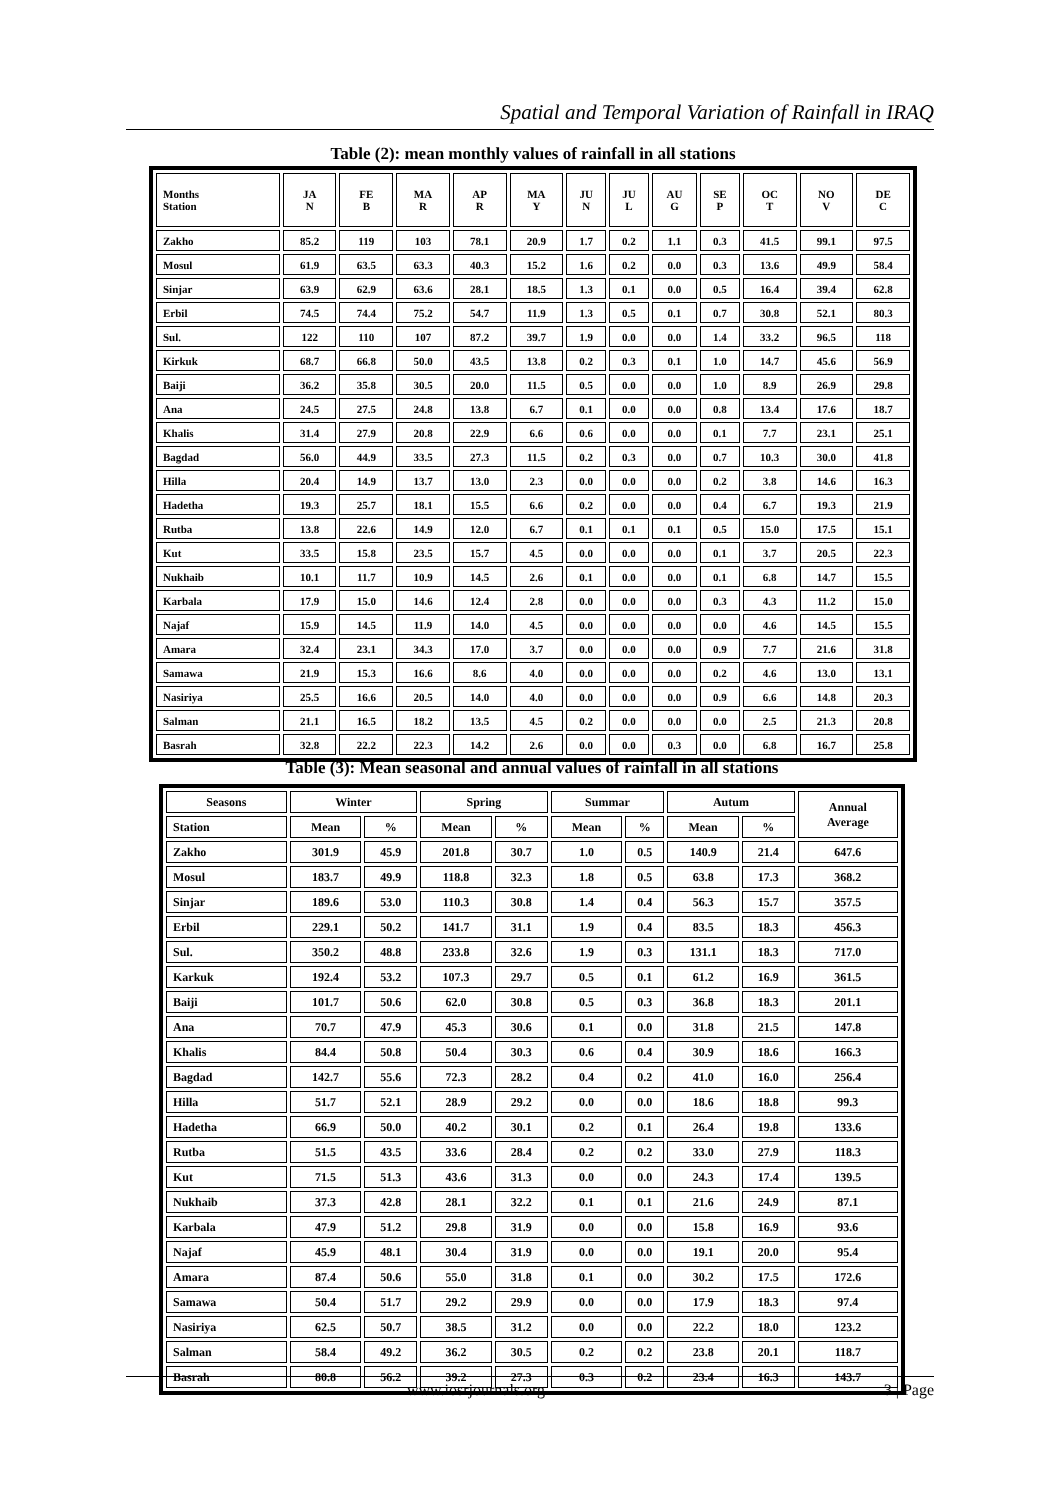Spatial and Temporal Variation of Rainfall in IRAQ
Table (2): mean monthly values of rainfall in all stations
| Months Station | JA N | FE B | MA R | AP R | MA Y | JU N | JU L | AU G | SE P | OC T | NO V | DE C |
| Zakho | 85.2 | 119 | 103 | 78.1 | 20.9 | 1.7 | 0.2 | 1.1 | 0.3 | 41.5 | 99.1 | 97.5 |
| Mosul | 61.9 | 63.5 | 63.3 | 40.3 | 15.2 | 1.6 | 0.2 | 0.0 | 0.3 | 13.6 | 49.9 | 58.4 |
| Sinjar | 63.9 | 62.9 | 63.6 | 28.1 | 18.5 | 1.3 | 0.1 | 0.0 | 0.5 | 16.4 | 39.4 | 62.8 |
| Erbil | 74.5 | 74.4 | 75.2 | 54.7 | 11.9 | 1.3 | 0.5 | 0.1 | 0.7 | 30.8 | 52.1 | 80.3 |
| Sul. | 122 | 110 | 107 | 87.2 | 39.7 | 1.9 | 0.0 | 0.0 | 1.4 | 33.2 | 96.5 | 118 |
| Kirkuk | 68.7 | 66.8 | 50.0 | 43.5 | 13.8 | 0.2 | 0.3 | 0.1 | 1.0 | 14.7 | 45.6 | 56.9 |
| Baiji | 36.2 | 35.8 | 30.5 | 20.0 | 11.5 | 0.5 | 0.0 | 0.0 | 1.0 | 8.9 | 26.9 | 29.8 |
| Ana | 24.5 | 27.5 | 24.8 | 13.8 | 6.7 | 0.1 | 0.0 | 0.0 | 0.8 | 13.4 | 17.6 | 18.7 |
| Khalis | 31.4 | 27.9 | 20.8 | 22.9 | 6.6 | 0.6 | 0.0 | 0.0 | 0.1 | 7.7 | 23.1 | 25.1 |
| Bagdad | 56.0 | 44.9 | 33.5 | 27.3 | 11.5 | 0.2 | 0.3 | 0.0 | 0.7 | 10.3 | 30.0 | 41.8 |
| Hilla | 20.4 | 14.9 | 13.7 | 13.0 | 2.3 | 0.0 | 0.0 | 0.0 | 0.2 | 3.8 | 14.6 | 16.3 |
| Hadetha | 19.3 | 25.7 | 18.1 | 15.5 | 6.6 | 0.2 | 0.0 | 0.0 | 0.4 | 6.7 | 19.3 | 21.9 |
| Rutba | 13.8 | 22.6 | 14.9 | 12.0 | 6.7 | 0.1 | 0.1 | 0.1 | 0.5 | 15.0 | 17.5 | 15.1 |
| Kut | 33.5 | 15.8 | 23.5 | 15.7 | 4.5 | 0.0 | 0.0 | 0.0 | 0.1 | 3.7 | 20.5 | 22.3 |
| Nukhaib | 10.1 | 11.7 | 10.9 | 14.5 | 2.6 | 0.1 | 0.0 | 0.0 | 0.1 | 6.8 | 14.7 | 15.5 |
| Karbala | 17.9 | 15.0 | 14.6 | 12.4 | 2.8 | 0.0 | 0.0 | 0.0 | 0.3 | 4.3 | 11.2 | 15.0 |
| Najaf | 15.9 | 14.5 | 11.9 | 14.0 | 4.5 | 0.0 | 0.0 | 0.0 | 0.0 | 4.6 | 14.5 | 15.5 |
| Amara | 32.4 | 23.1 | 34.3 | 17.0 | 3.7 | 0.0 | 0.0 | 0.0 | 0.9 | 7.7 | 21.6 | 31.8 |
| Samawa | 21.9 | 15.3 | 16.6 | 8.6 | 4.0 | 0.0 | 0.0 | 0.0 | 0.2 | 4.6 | 13.0 | 13.1 |
| Nasiriya | 25.5 | 16.6 | 20.5 | 14.0 | 4.0 | 0.0 | 0.0 | 0.0 | 0.9 | 6.6 | 14.8 | 20.3 |
| Salman | 21.1 | 16.5 | 18.2 | 13.5 | 4.5 | 0.2 | 0.0 | 0.0 | 0.0 | 2.5 | 21.3 | 20.8 |
| Basrah | 32.8 | 22.2 | 22.3 | 14.2 | 2.6 | 0.0 | 0.0 | 0.3 | 0.0 | 6.8 | 16.7 | 25.8 |
Table (3): Mean seasonal and annual values of rainfall in all stations
| Seasons | Winter | | Spring | | Summar | | Autum | | Annual Average |
| --- | --- | --- | --- | --- | --- | --- | --- | --- | --- |
| Station | Mean | % | Mean | % | Mean | % | Mean | % | |
| Zakho | 301.9 | 45.9 | 201.8 | 30.7 | 1.0 | 0.5 | 140.9 | 21.4 | 647.6 |
| Mosul | 183.7 | 49.9 | 118.8 | 32.3 | 1.8 | 0.5 | 63.8 | 17.3 | 368.2 |
| Sinjar | 189.6 | 53.0 | 110.3 | 30.8 | 1.4 | 0.4 | 56.3 | 15.7 | 357.5 |
| Erbil | 229.1 | 50.2 | 141.7 | 31.1 | 1.9 | 0.4 | 83.5 | 18.3 | 456.3 |
| Sul. | 350.2 | 48.8 | 233.8 | 32.6 | 1.9 | 0.3 | 131.1 | 18.3 | 717.0 |
| Karkuk | 192.4 | 53.2 | 107.3 | 29.7 | 0.5 | 0.1 | 61.2 | 16.9 | 361.5 |
| Baiji | 101.7 | 50.6 | 62.0 | 30.8 | 0.5 | 0.3 | 36.8 | 18.3 | 201.1 |
| Ana | 70.7 | 47.9 | 45.3 | 30.6 | 0.1 | 0.0 | 31.8 | 21.5 | 147.8 |
| Khalis | 84.4 | 50.8 | 50.4 | 30.3 | 0.6 | 0.4 | 30.9 | 18.6 | 166.3 |
| Bagdad | 142.7 | 55.6 | 72.3 | 28.2 | 0.4 | 0.2 | 41.0 | 16.0 | 256.4 |
| Hilla | 51.7 | 52.1 | 28.9 | 29.2 | 0.0 | 0.0 | 18.6 | 18.8 | 99.3 |
| Hadetha | 66.9 | 50.0 | 40.2 | 30.1 | 0.2 | 0.1 | 26.4 | 19.8 | 133.6 |
| Rutba | 51.5 | 43.5 | 33.6 | 28.4 | 0.2 | 0.2 | 33.0 | 27.9 | 118.3 |
| Kut | 71.5 | 51.3 | 43.6 | 31.3 | 0.0 | 0.0 | 24.3 | 17.4 | 139.5 |
| Nukhaib | 37.3 | 42.8 | 28.1 | 32.2 | 0.1 | 0.1 | 21.6 | 24.9 | 87.1 |
| Karbala | 47.9 | 51.2 | 29.8 | 31.9 | 0.0 | 0.0 | 15.8 | 16.9 | 93.6 |
| Najaf | 45.9 | 48.1 | 30.4 | 31.9 | 0.0 | 0.0 | 19.1 | 20.0 | 95.4 |
| Amara | 87.4 | 50.6 | 55.0 | 31.8 | 0.1 | 0.0 | 30.2 | 17.5 | 172.6 |
| Samawa | 50.4 | 51.7 | 29.2 | 29.9 | 0.0 | 0.0 | 17.9 | 18.3 | 97.4 |
| Nasiriya | 62.5 | 50.7 | 38.5 | 31.2 | 0.0 | 0.0 | 22.2 | 18.0 | 123.2 |
| Salman | 58.4 | 49.2 | 36.2 | 30.5 | 0.2 | 0.2 | 23.8 | 20.1 | 118.7 |
| Basrah | 80.8 | 56.2 | 39.2 | 27.3 | 0.3 | 0.2 | 23.4 | 16.3 | 143.7 |
www.iosrjournals.org 3 | Page